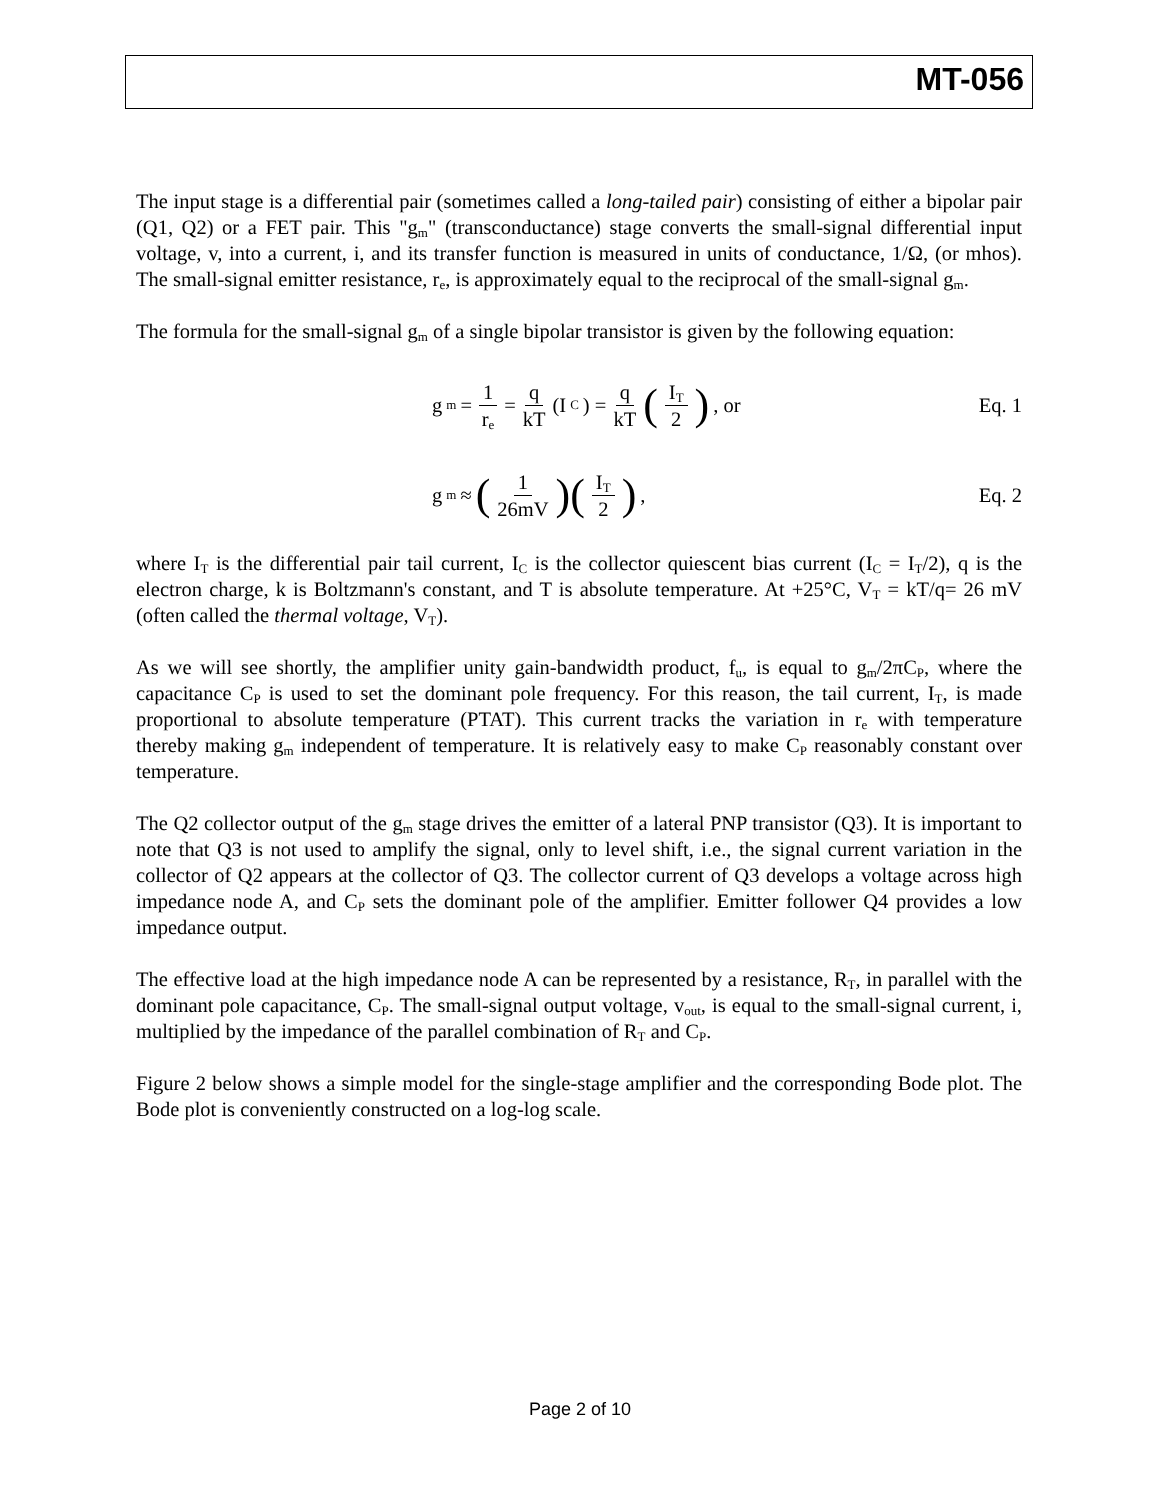MT-056
The input stage is a differential pair (sometimes called a long-tailed pair) consisting of either a bipolar pair (Q1, Q2) or a FET pair. This "g<sub>m</sub>" (transconductance) stage converts the small-signal differential input voltage, v, into a current, i, and its transfer function is measured in units of conductance, 1/Ω, (or mhos). The small-signal emitter resistance, r<sub>e</sub>, is approximately equal to the reciprocal of the small-signal g<sub>m</sub>.
The formula for the small-signal g<sub>m</sub> of a single bipolar transistor is given by the following equation:
g<sub>m</sub> = 1 r<sub>e</sub> = q kT (I<sub>C</sub>) = q kT (I<sub>T</sub> 2), or
Eq. 1
g<sub>m</sub> ≈ (1 26mV)(I<sub>T</sub> 2), Eq. 2
where I<sub>T</sub> is the differential pair tail current, I<sub>C</sub> is the collector quiescent bias current (I<sub>C</sub> = I<sub>T</sub>/2), q is the electron charge, k is Boltzmann's constant, and T is absolute temperature. At +25°C, V<sub>T</sub> = kT/q= 26 mV (often called the thermal voltage, V<sub>T</sub>).
As we will see shortly, the amplifier unity gain-bandwidth product, f<sub>u</sub>, is equal to g<sub>m</sub>/2πC<sub>P</sub>, where the capacitance C<sub>P</sub> is used to set the dominant pole frequency. For this reason, the tail current, I<sub>T</sub>, is made proportional to absolute temperature (PTAT). This current tracks the variation in r<sub>e</sub> with temperature thereby making g<sub>m</sub> independent of temperature. It is relatively easy to make C<sub>P</sub> reasonably constant over temperature.
The Q2 collector output of the g<sub>m</sub> stage drives the emitter of a lateral PNP transistor (Q3). It is important to note that Q3 is not used to amplify the signal, only to level shift, i.e., the signal current variation in the collector of Q2 appears at the collector of Q3. The collector current of Q3 develops a voltage across high impedance node A, and C<sub>P</sub> sets the dominant pole of the amplifier. Emitter follower Q4 provides a low impedance output.
The effective load at the high impedance node A can be represented by a resistance, R<sub>T</sub>, in parallel with the dominant pole capacitance, C<sub>P</sub>. The small-signal output voltage, v<sub>out</sub>, is equal to the small-signal current, i, multiplied by the impedance of the parallel combination of R<sub>T</sub> and C<sub>P</sub>.
Figure 2 below shows a simple model for the single-stage amplifier and the corresponding Bode plot. The Bode plot is conveniently constructed on a log-log scale.
Page 2 of 10